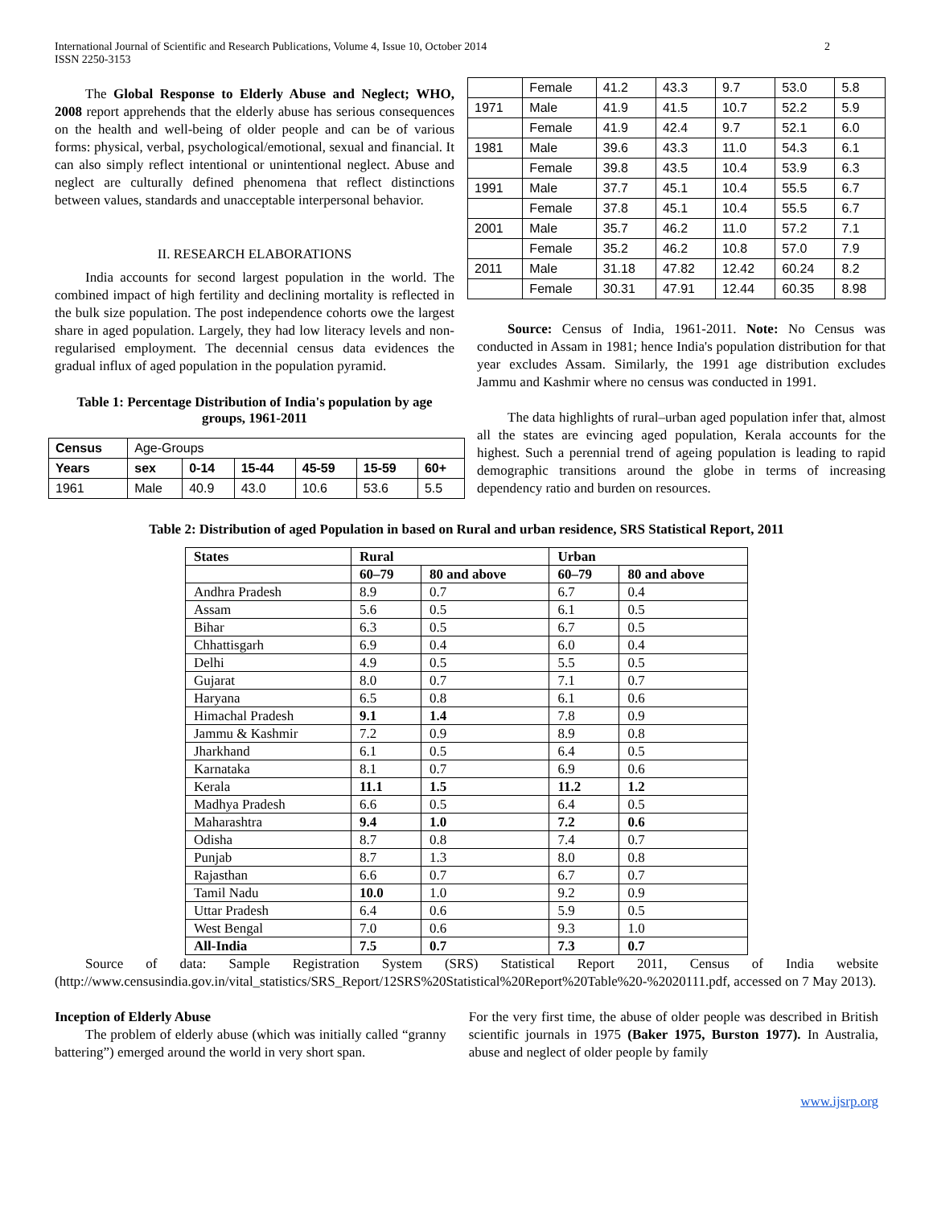International Journal of Scientific and Research Publications, Volume 4, Issue 10, October 2014
ISSN 2250-3153
2
The Global Response to Elderly Abuse and Neglect; WHO, 2008 report apprehends that the elderly abuse has serious consequences on the health and well-being of older people and can be of various forms: physical, verbal, psychological/emotional, sexual and financial. It can also simply reflect intentional or unintentional neglect. Abuse and neglect are culturally defined phenomena that reflect distinctions between values, standards and unacceptable interpersonal behavior.
II. RESEARCH ELABORATIONS
India accounts for second largest population in the world. The combined impact of high fertility and declining mortality is reflected in the bulk size population. The post independence cohorts owe the largest share in aged population. Largely, they had low literacy levels and non-regularised employment. The decennial census data evidences the gradual influx of aged population in the population pyramid.
Table 1: Percentage Distribution of India's population by age groups, 1961-2011
| Census | Age-Groups | | | | | |
| Years | sex | 0-14 | 15-44 | 45-59 | 15-59 | 60+ |
| 1961 | Male | 40.9 | 43.0 | 10.6 | 53.6 | 5.5 |
| | Female | 41.2 | 43.3 | 9.7 | 53.0 | 5.8 |
| 1971 | Male | 41.9 | 41.5 | 10.7 | 52.2 | 5.9 |
| | Female | 41.9 | 42.4 | 9.7 | 52.1 | 6.0 |
| 1981 | Male | 39.6 | 43.3 | 11.0 | 54.3 | 6.1 |
| | Female | 39.8 | 43.5 | 10.4 | 53.9 | 6.3 |
| 1991 | Male | 37.7 | 45.1 | 10.4 | 55.5 | 6.7 |
| | Female | 37.8 | 45.1 | 10.4 | 55.5 | 6.7 |
| 2001 | Male | 35.7 | 46.2 | 11.0 | 57.2 | 7.1 |
| | Female | 35.2 | 46.2 | 10.8 | 57.0 | 7.9 |
| 2011 | Male | 31.18 | 47.82 | 12.42 | 60.24 | 8.2 |
| | Female | 30.31 | 47.91 | 12.44 | 60.35 | 8.98 |
Source: Census of India, 1961-2011. Note: No Census was conducted in Assam in 1981; hence India's population distribution for that year excludes Assam. Similarly, the 1991 age distribution excludes Jammu and Kashmir where no census was conducted in 1991.
The data highlights of rural–urban aged population infer that, almost all the states are evincing aged population, Kerala accounts for the highest. Such a perennial trend of ageing population is leading to rapid demographic transitions around the globe in terms of increasing dependency ratio and burden on resources.
Table 2: Distribution of aged Population in based on Rural and urban residence, SRS Statistical Report, 2011
| States | Rural | | Urban | |
| --- | --- | --- | --- | --- |
| | 60–79 | 80 and above | 60–79 | 80 and above |
| Andhra Pradesh | 8.9 | 0.7 | 6.7 | 0.4 |
| Assam | 5.6 | 0.5 | 6.1 | 0.5 |
| Bihar | 6.3 | 0.5 | 6.7 | 0.5 |
| Chhattisgarh | 6.9 | 0.4 | 6.0 | 0.4 |
| Delhi | 4.9 | 0.5 | 5.5 | 0.5 |
| Gujarat | 8.0 | 0.7 | 7.1 | 0.7 |
| Haryana | 6.5 | 0.8 | 6.1 | 0.6 |
| Himachal Pradesh | 9.1 | 1.4 | 7.8 | 0.9 |
| Jammu & Kashmir | 7.2 | 0.9 | 8.9 | 0.8 |
| Jharkhand | 6.1 | 0.5 | 6.4 | 0.5 |
| Karnataka | 8.1 | 0.7 | 6.9 | 0.6 |
| Kerala | 11.1 | 1.5 | 11.2 | 1.2 |
| Madhya Pradesh | 6.6 | 0.5 | 6.4 | 0.5 |
| Maharashtra | 9.4 | 1.0 | 7.2 | 0.6 |
| Odisha | 8.7 | 0.8 | 7.4 | 0.7 |
| Punjab | 8.7 | 1.3 | 8.0 | 0.8 |
| Rajasthan | 6.6 | 0.7 | 6.7 | 0.7 |
| Tamil Nadu | 10.0 | 1.0 | 9.2 | 0.9 |
| Uttar Pradesh | 6.4 | 0.6 | 5.9 | 0.5 |
| West Bengal | 7.0 | 0.6 | 9.3 | 1.0 |
| All-India | 7.5 | 0.7 | 7.3 | 0.7 |
Source of data: Sample Registration System (SRS) Statistical Report 2011, Census of India website (http://www.censusindia.gov.in/vital_statistics/SRS_Report/12SRS%20Statistical%20Report%20Table%20-%2020111.pdf, accessed on 7 May 2013).
Inception of Elderly Abuse
The problem of elderly abuse (which was initially called “granny battering”) emerged around the world in very short span.
For the very first time, the abuse of older people was described in British scientific journals in 1975 (Baker 1975, Burston 1977). In Australia, abuse and neglect of older people by family
www.ijsrp.org